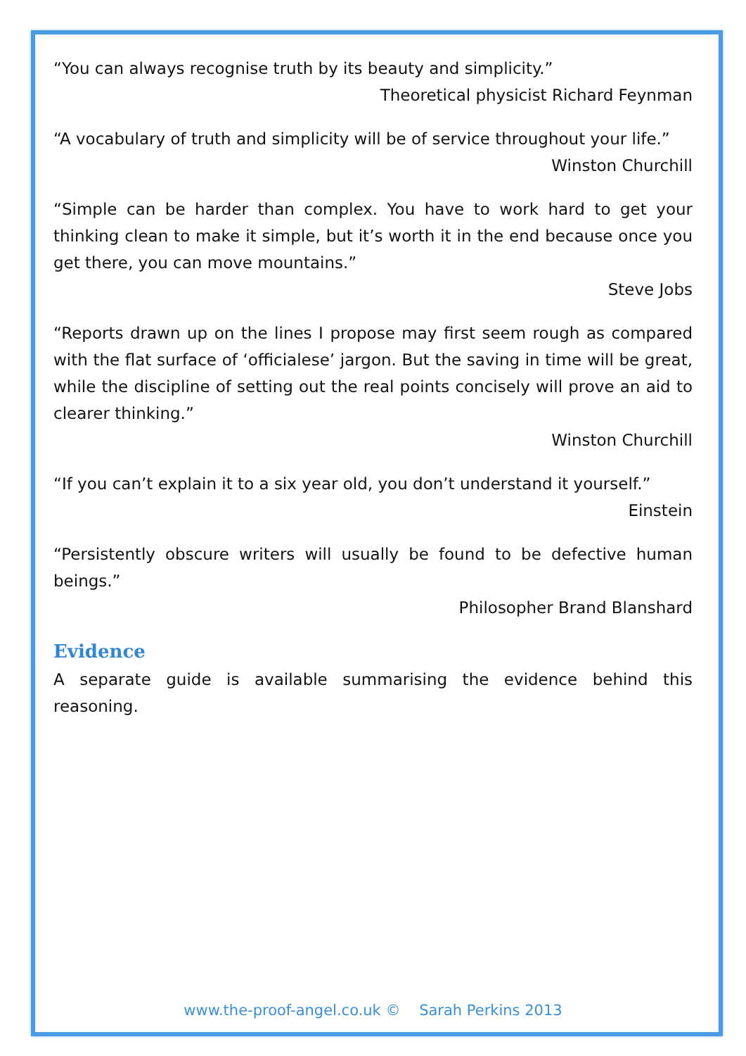“You can always recognise truth by its beauty and simplicity.”
Theoretical physicist Richard Feynman
“A vocabulary of truth and simplicity will be of service throughout your life.”
Winston Churchill
“Simple can be harder than complex. You have to work hard to get your thinking clean to make it simple, but it’s worth it in the end because once you get there, you can move mountains.”
Steve Jobs
“Reports drawn up on the lines I propose may first seem rough as compared with the flat surface of ‘officialese’ jargon. But the saving in time will be great, while the discipline of setting out the real points concisely will prove an aid to clearer thinking.”
Winston Churchill
“If you can’t explain it to a six year old, you don’t understand it yourself.”
Einstein
“Persistently obscure writers will usually be found to be defective human beings.”
Philosopher Brand Blanshard
Evidence
A separate guide is available summarising the evidence behind this reasoning.
www.the-proof-angel.co.uk © Sarah Perkins 2013